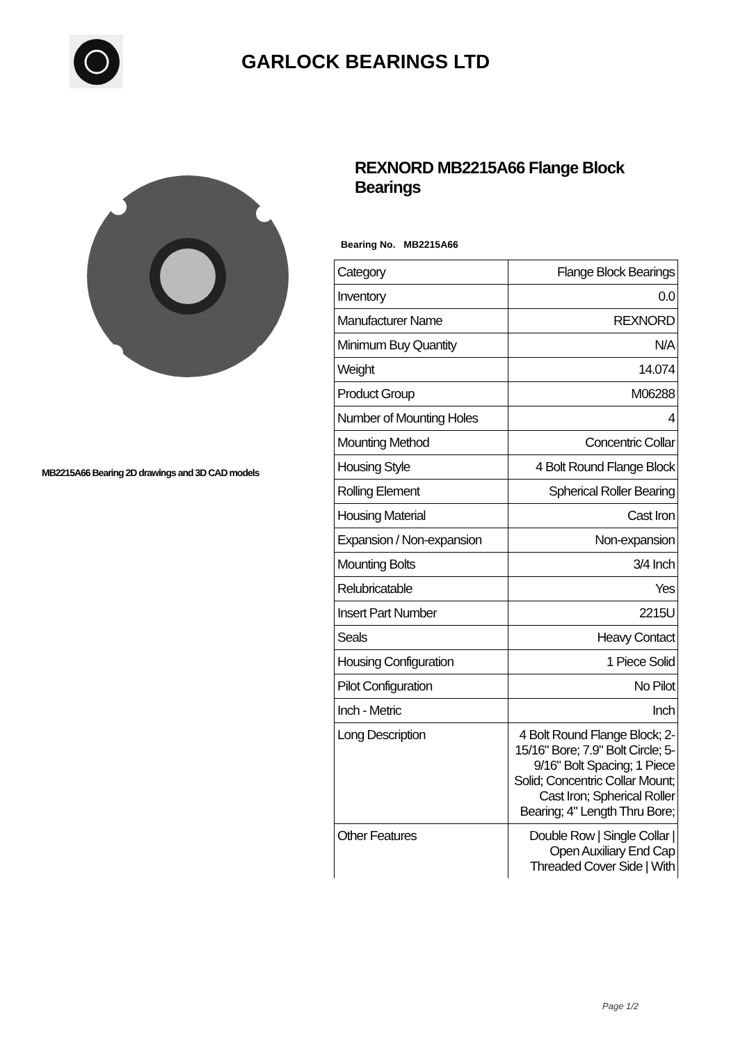GARLOCK BEARINGS LTD
MB2215A66 Bearing 2D drawings and 3D CAD models
REXNORD MB2215A66 Flange Block Bearings
Bearing No. MB2215A66
| Category | Flange Block Bearings |
| Inventory | 0.0 |
| Manufacturer Name | REXNORD |
| Minimum Buy Quantity | N/A |
| Weight | 14.074 |
| Product Group | M06288 |
| Number of Mounting Holes | 4 |
| Mounting Method | Concentric Collar |
| Housing Style | 4 Bolt Round Flange Block |
| Rolling Element | Spherical Roller Bearing |
| Housing Material | Cast Iron |
| Expansion / Non-expansion | Non-expansion |
| Mounting Bolts | 3/4 Inch |
| Relubricatable | Yes |
| Insert Part Number | 2215U |
| Seals | Heavy Contact |
| Housing Configuration | 1 Piece Solid |
| Pilot Configuration | No Pilot |
| Inch - Metric | Inch |
| Long Description | 4 Bolt Round Flange Block; 2-15/16" Bore; 7.9" Bolt Circle; 5-9/16" Bolt Spacing; 1 Piece Solid; Concentric Collar Mount; Cast Iron; Spherical Roller Bearing; 4" Length Thru Bore; |
| Other Features | Double Row / Single Collar / Open Auxiliary End Cap Threaded Cover Side / With |
Page 1/2